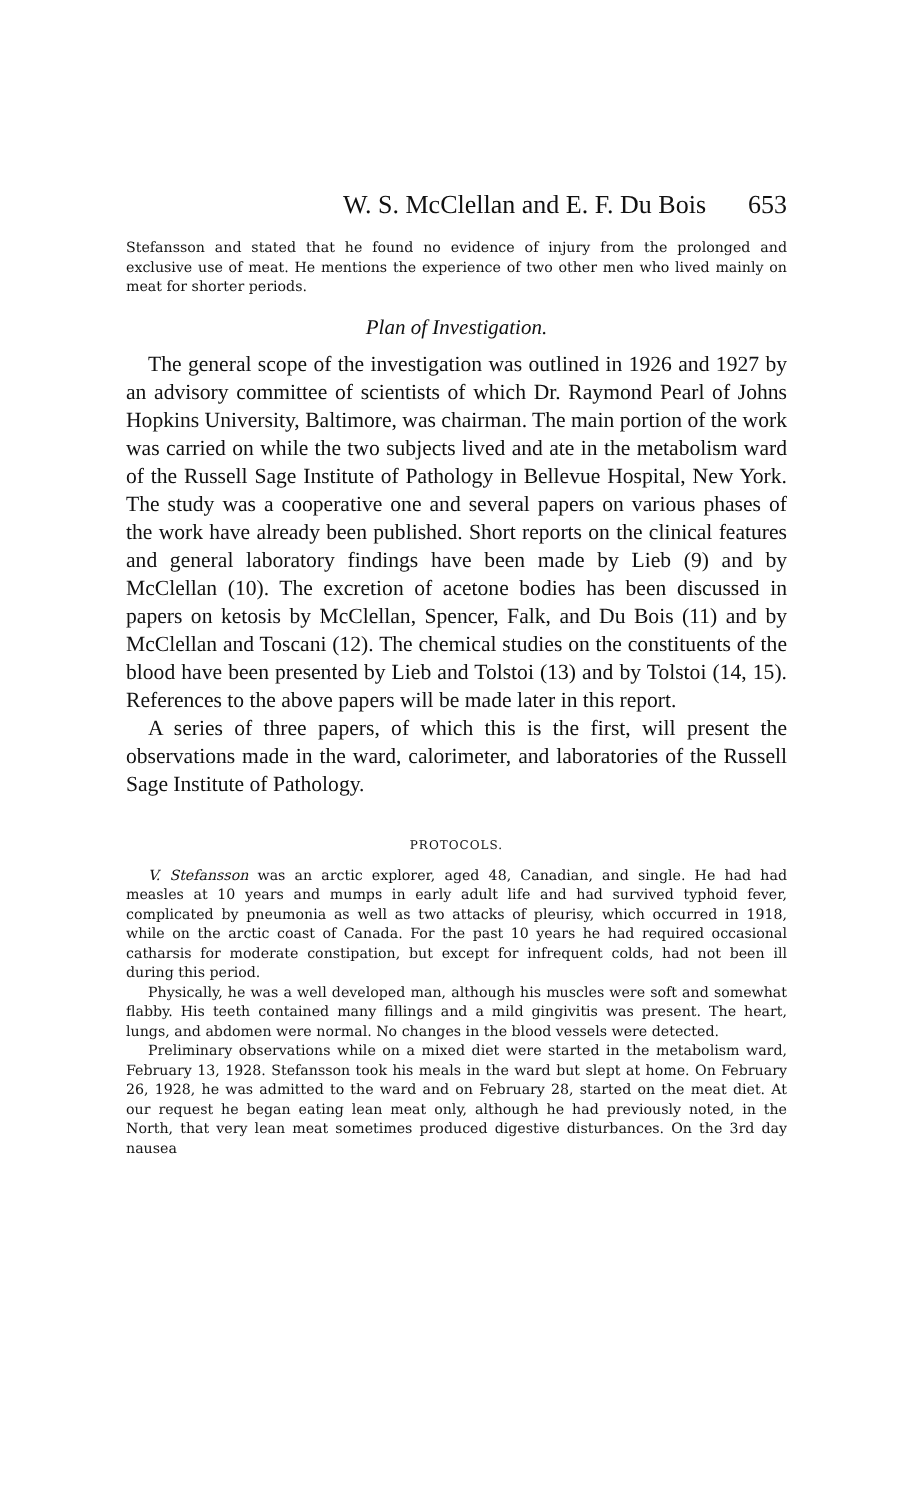W. S. McClellan and E. F. Du Bois 653
Stefansson and stated that he found no evidence of injury from the prolonged and exclusive use of meat. He mentions the experience of two other men who lived mainly on meat for shorter periods.
Plan of Investigation.
The general scope of the investigation was outlined in 1926 and 1927 by an advisory committee of scientists of which Dr. Raymond Pearl of Johns Hopkins University, Baltimore, was chairman. The main portion of the work was carried on while the two subjects lived and ate in the metabolism ward of the Russell Sage Institute of Pathology in Bellevue Hospital, New York. The study was a cooperative one and several papers on various phases of the work have already been published. Short reports on the clinical features and general laboratory findings have been made by Lieb (9) and by McClellan (10). The excretion of acetone bodies has been discussed in papers on ketosis by McClellan, Spencer, Falk, and Du Bois (11) and by McClellan and Toscani (12). The chemical studies on the constituents of the blood have been presented by Lieb and Tolstoi (13) and by Tolstoi (14, 15). References to the above papers will be made later in this report.
A series of three papers, of which this is the first, will present the observations made in the ward, calorimeter, and laboratories of the Russell Sage Institute of Pathology.
PROTOCOLS.
V. Stefansson was an arctic explorer, aged 48, Canadian, and single. He had had measles at 10 years and mumps in early adult life and had survived typhoid fever, complicated by pneumonia as well as two attacks of pleurisy, which occurred in 1918, while on the arctic coast of Canada. For the past 10 years he had required occasional catharsis for moderate constipation, but except for infrequent colds, had not been ill during this period.
Physically, he was a well developed man, although his muscles were soft and somewhat flabby. His teeth contained many fillings and a mild gingivitis was present. The heart, lungs, and abdomen were normal. No changes in the blood vessels were detected.
Preliminary observations while on a mixed diet were started in the metabolism ward, February 13, 1928. Stefansson took his meals in the ward but slept at home. On February 26, 1928, he was admitted to the ward and on February 28, started on the meat diet. At our request he began eating lean meat only, although he had previously noted, in the North, that very lean meat sometimes produced digestive disturbances. On the 3rd day nausea